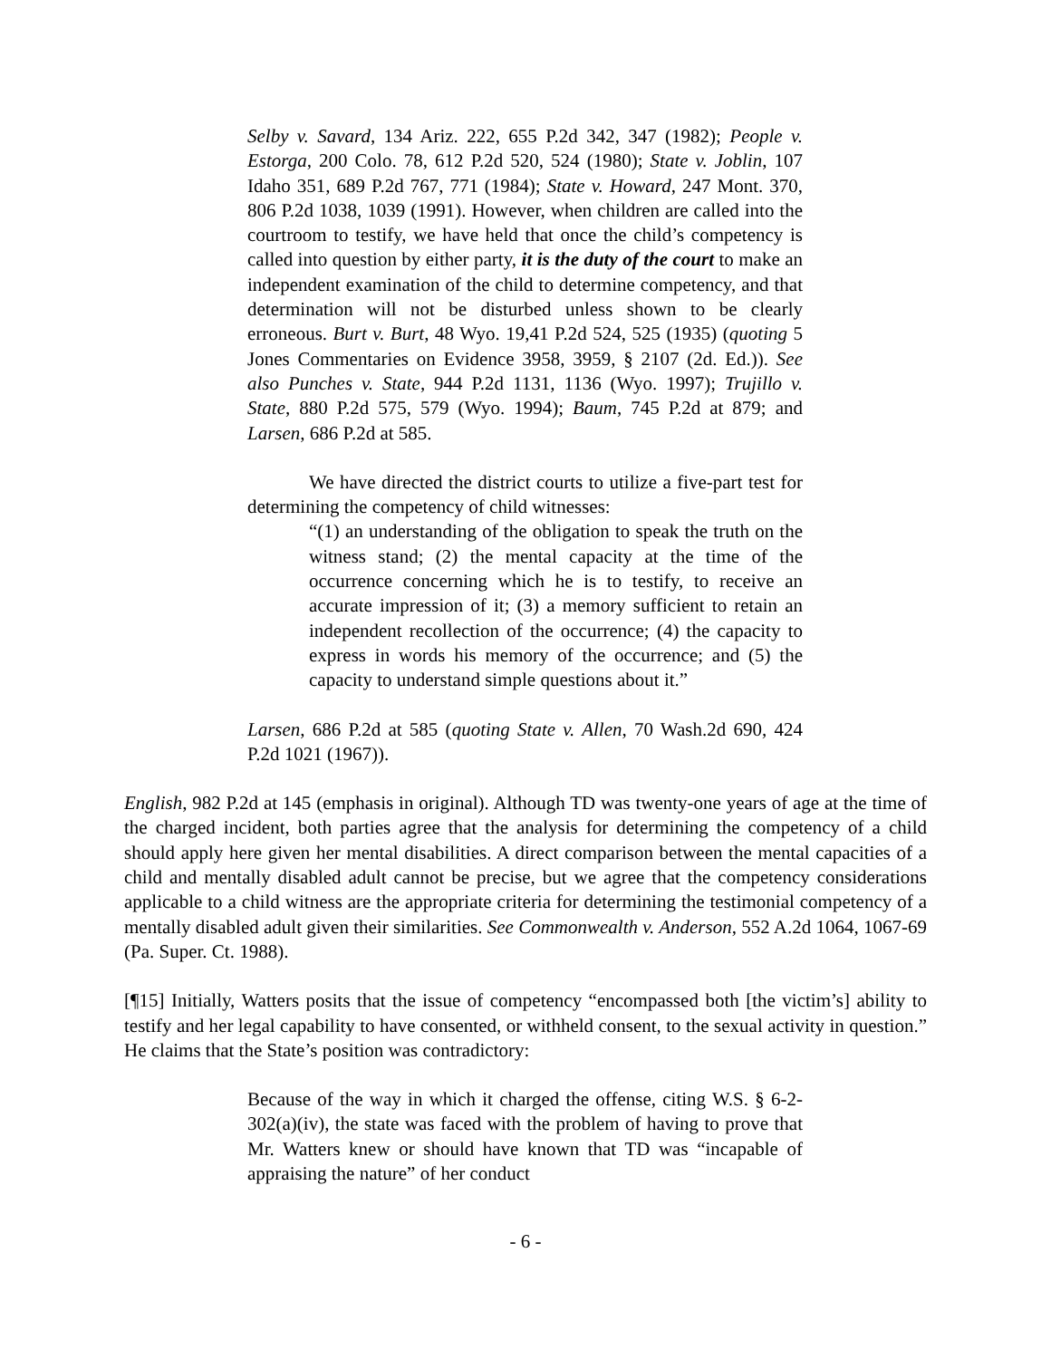Selby v. Savard, 134 Ariz. 222, 655 P.2d 342, 347 (1982); People v. Estorga, 200 Colo. 78, 612 P.2d 520, 524 (1980); State v. Joblin, 107 Idaho 351, 689 P.2d 767, 771 (1984); State v. Howard, 247 Mont. 370, 806 P.2d 1038, 1039 (1991). However, when children are called into the courtroom to testify, we have held that once the child’s competency is called into question by either party, it is the duty of the court to make an independent examination of the child to determine competency, and that determination will not be disturbed unless shown to be clearly erroneous. Burt v. Burt, 48 Wyo. 19,41 P.2d 524, 525 (1935) (quoting 5 Jones Commentaries on Evidence 3958, 3959, § 2107 (2d. Ed.)). See also Punches v. State, 944 P.2d 1131, 1136 (Wyo. 1997); Trujillo v. State, 880 P.2d 575, 579 (Wyo. 1994); Baum, 745 P.2d at 879; and Larsen, 686 P.2d at 585.
We have directed the district courts to utilize a five-part test for determining the competency of child witnesses:
“(1) an understanding of the obligation to speak the truth on the witness stand; (2) the mental capacity at the time of the occurrence concerning which he is to testify, to receive an accurate impression of it; (3) a memory sufficient to retain an independent recollection of the occurrence; (4) the capacity to express in words his memory of the occurrence; and (5) the capacity to understand simple questions about it.”
Larsen, 686 P.2d at 585 (quoting State v. Allen, 70 Wash.2d 690, 424 P.2d 1021 (1967)).
English, 982 P.2d at 145 (emphasis in original). Although TD was twenty-one years of age at the time of the charged incident, both parties agree that the analysis for determining the competency of a child should apply here given her mental disabilities. A direct comparison between the mental capacities of a child and mentally disabled adult cannot be precise, but we agree that the competency considerations applicable to a child witness are the appropriate criteria for determining the testimonial competency of a mentally disabled adult given their similarities. See Commonwealth v. Anderson, 552 A.2d 1064, 1067-69 (Pa. Super. Ct. 1988).
[¶15] Initially, Watters posits that the issue of competency “encompassed both [the victim’s] ability to testify and her legal capability to have consented, or withheld consent, to the sexual activity in question.” He claims that the State’s position was contradictory:
Because of the way in which it charged the offense, citing W.S. § 6-2-302(a)(iv), the state was faced with the problem of having to prove that Mr. Watters knew or should have known that TD was “incapable of appraising the nature” of her conduct
- 6 -